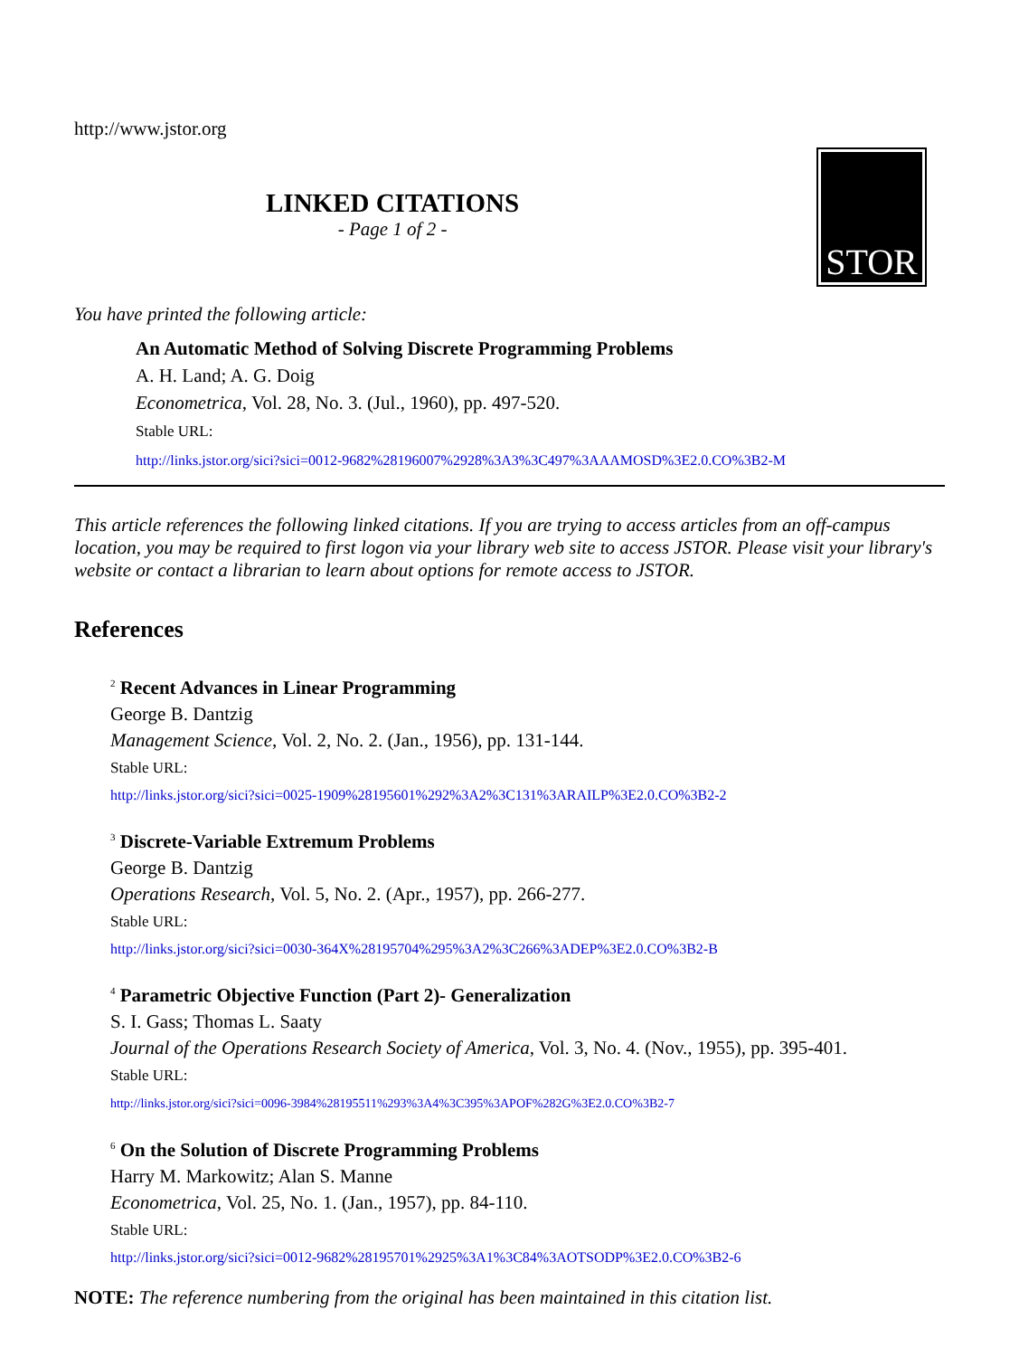http://www.jstor.org
LINKED CITATIONS
- Page 1 of 2 -
STOR
You have printed the following article:
An Automatic Method of Solving Discrete Programming Problems
A. H. Land; A. G. Doig
Econometrica, Vol. 28, No. 3. (Jul., 1960), pp. 497-520.
Stable URL:
http://links.jstor.org/sici?sici=0012-9682%28196007%2928%3A3%3C497%3AAAMOSD%3E2.0.CO%3B2-M
This article references the following linked citations. If you are trying to access articles from an off-campus location, you may be required to first logon via your library web site to access JSTOR. Please visit your library's website or contact a librarian to learn about options for remote access to JSTOR.
References
<sup>2</sup> Recent Advances in Linear Programming
George B. Dantzig
Management Science, Vol. 2, No. 2. (Jan., 1956), pp. 131-144.
Stable URL:
http://links.jstor.org/sici?sici=0025-1909%28195601%292%3A2%3C131%3ARAILP%3E2.0.CO%3B2-2
<sup>3</sup> Discrete-Variable Extremum Problems
George B. Dantzig
Operations Research, Vol. 5, No. 2. (Apr., 1957), pp. 266-277.
Stable URL:
http://links.jstor.org/sici?sici=0030-364X%28195704%295%3A2%3C266%3ADEP%3E2.0.CO%3B2-B
<sup>4</sup> Parametric Objective Function (Part 2)- Generalization
S. I. Gass; Thomas L. Saaty
Journal of the Operations Research Society of America, Vol. 3, No. 4. (Nov., 1955), pp. 395-401.
Stable URL:
http://links.jstor.org/sici?sici=0096-3984%28195511%293%3A4%3C395%3APOF%282G%3E2.0.CO%3B2-7
<sup>6</sup> On the Solution of Discrete Programming Problems
Harry M. Markowitz; Alan S. Manne
Econometrica, Vol. 25, No. 1. (Jan., 1957), pp. 84-110.
Stable URL:
http://links.jstor.org/sici?sici=0012-9682%28195701%2925%3A1%3C84%3AOTSODP%3E2.0.CO%3B2-6
NOTE: The reference numbering from the original has been maintained in this citation list.